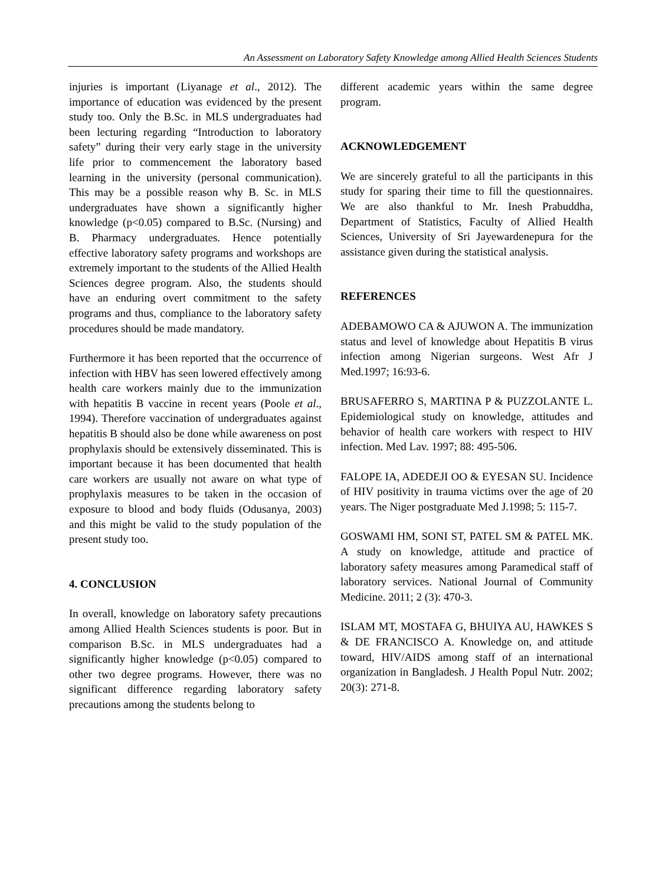An Assessment on Laboratory Safety Knowledge among Allied Health Sciences Students
injuries is important (Liyanage et al., 2012). The importance of education was evidenced by the present study too. Only the B.Sc. in MLS undergraduates had been lecturing regarding “Introduction to laboratory safety” during their very early stage in the university life prior to commencement the laboratory based learning in the university (personal communication). This may be a possible reason why B. Sc. in MLS undergraduates have shown a significantly higher knowledge (p<0.05) compared to B.Sc. (Nursing) and B. Pharmacy undergraduates. Hence potentially effective laboratory safety programs and workshops are extremely important to the students of the Allied Health Sciences degree program. Also, the students should have an enduring overt commitment to the safety programs and thus, compliance to the laboratory safety procedures should be made mandatory.
Furthermore it has been reported that the occurrence of infection with HBV has seen lowered effectively among health care workers mainly due to the immunization with hepatitis B vaccine in recent years (Poole et al., 1994). Therefore vaccination of undergraduates against hepatitis B should also be done while awareness on post prophylaxis should be extensively disseminated. This is important because it has been documented that health care workers are usually not aware on what type of prophylaxis measures to be taken in the occasion of exposure to blood and body fluids (Odusanya, 2003) and this might be valid to the study population of the present study too.
4. CONCLUSION
In overall, knowledge on laboratory safety precautions among Allied Health Sciences students is poor. But in comparison B.Sc. in MLS undergraduates had a significantly higher knowledge (p<0.05) compared to other two degree programs. However, there was no significant difference regarding laboratory safety precautions among the students belong to
different academic years within the same degree program.
ACKNOWLEDGEMENT
We are sincerely grateful to all the participants in this study for sparing their time to fill the questionnaires. We are also thankful to Mr. Inesh Prabuddha, Department of Statistics, Faculty of Allied Health Sciences, University of Sri Jayewardenepura for the assistance given during the statistical analysis.
REFERENCES
ADEBAMOWO CA & AJUWON A. The immunization status and level of knowledge about Hepatitis B virus infection among Nigerian surgeons. West Afr J Med.1997; 16:93-6.
BRUSAFERRO S, MARTINA P & PUZZOLANTE L. Epidemiological study on knowledge, attitudes and behavior of health care workers with respect to HIV infection. Med Lav. 1997; 88: 495-506.
FALOPE IA, ADEDEJI OO & EYESAN SU. Incidence of HIV positivity in trauma victims over the age of 20 years. The Niger postgraduate Med J.1998; 5: 115-7.
GOSWAMI HM, SONI ST, PATEL SM & PATEL MK. A study on knowledge, attitude and practice of laboratory safety measures among Paramedical staff of laboratory services. National Journal of Community Medicine. 2011; 2 (3): 470-3.
ISLAM MT, MOSTAFA G, BHUIYA AU, HAWKES S & DE FRANCISCO A. Knowledge on, and attitude toward, HIV/AIDS among staff of an international organization in Bangladesh. J Health Popul Nutr. 2002; 20(3): 271-8.